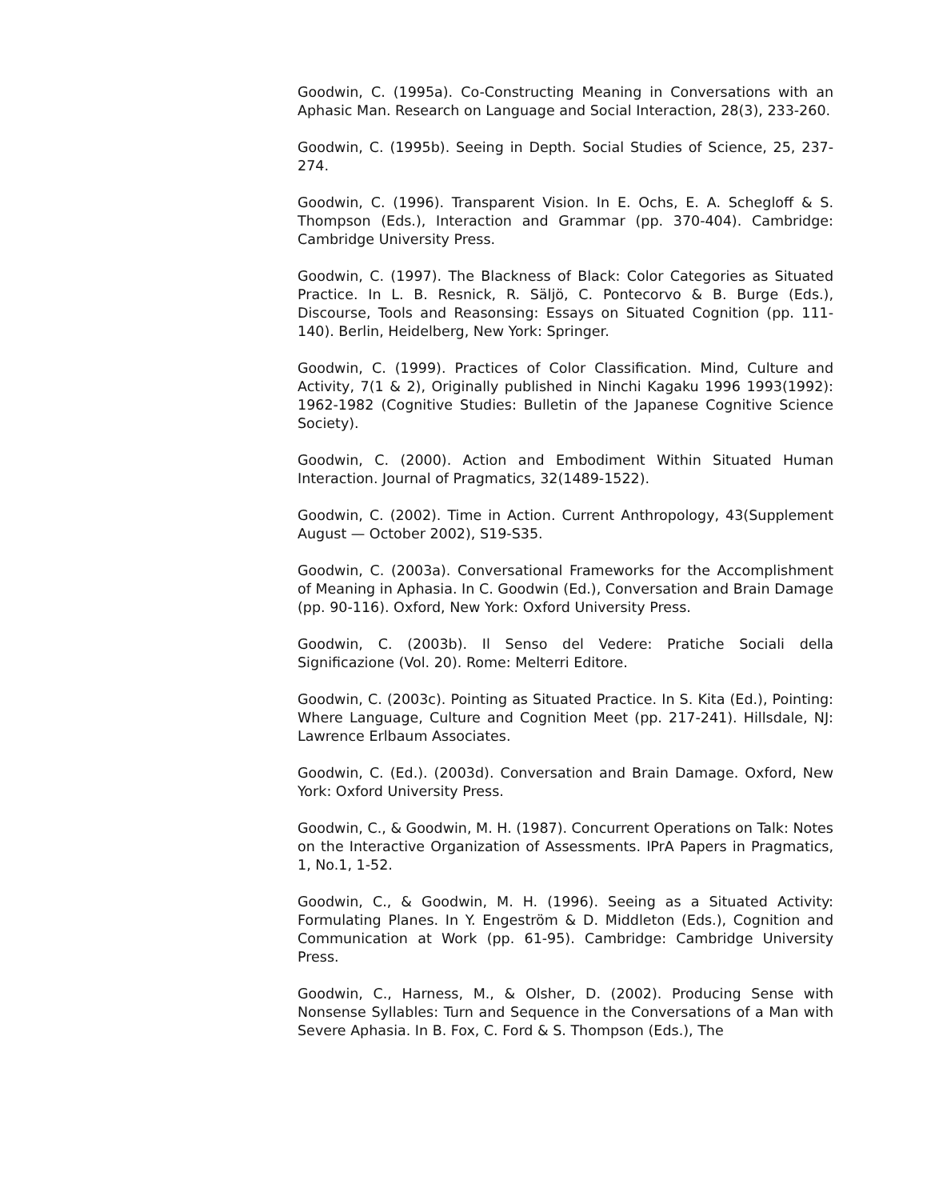Goodwin, C. (1995a). Co-Constructing Meaning in Conversations with an Aphasic Man. Research on Language and Social Interaction, 28(3), 233-260.
Goodwin, C. (1995b). Seeing in Depth. Social Studies of Science, 25, 237-274.
Goodwin, C. (1996). Transparent Vision. In E. Ochs, E. A. Schegloff & S. Thompson (Eds.), Interaction and Grammar (pp. 370-404). Cambridge: Cambridge University Press.
Goodwin, C. (1997). The Blackness of Black: Color Categories as Situated Practice. In L. B. Resnick, R. Säljö, C. Pontecorvo & B. Burge (Eds.), Discourse, Tools and Reasonsing: Essays on Situated Cognition (pp. 111-140). Berlin, Heidelberg, New York: Springer.
Goodwin, C. (1999). Practices of Color Classification. Mind, Culture and Activity, 7(1 & 2), Originally published in Ninchi Kagaku 1996 1993(1992): 1962-1982 (Cognitive Studies: Bulletin of the Japanese Cognitive Science Society).
Goodwin, C. (2000). Action and Embodiment Within Situated Human Interaction. Journal of Pragmatics, 32(1489-1522).
Goodwin, C. (2002). Time in Action. Current Anthropology, 43(Supplement August — October 2002), S19-S35.
Goodwin, C. (2003a). Conversational Frameworks for the Accomplishment of Meaning in Aphasia. In C. Goodwin (Ed.), Conversation and Brain Damage (pp. 90-116). Oxford, New York: Oxford University Press.
Goodwin, C. (2003b). Il Senso del Vedere: Pratiche Sociali della Significazione (Vol. 20). Rome: Melterri Editore.
Goodwin, C. (2003c). Pointing as Situated Practice. In S. Kita (Ed.), Pointing: Where Language, Culture and Cognition Meet (pp. 217-241). Hillsdale, NJ: Lawrence Erlbaum Associates.
Goodwin, C. (Ed.). (2003d). Conversation and Brain Damage. Oxford, New York: Oxford University Press.
Goodwin, C., & Goodwin, M. H. (1987). Concurrent Operations on Talk: Notes on the Interactive Organization of Assessments. IPrA Papers in Pragmatics, 1, No.1, 1-52.
Goodwin, C., & Goodwin, M. H. (1996). Seeing as a Situated Activity: Formulating Planes. In Y. Engeström & D. Middleton (Eds.), Cognition and Communication at Work (pp. 61-95). Cambridge: Cambridge University Press.
Goodwin, C., Harness, M., & Olsher, D. (2002). Producing Sense with Nonsense Syllables: Turn and Sequence in the Conversations of a Man with Severe Aphasia. In B. Fox, C. Ford & S. Thompson (Eds.), The